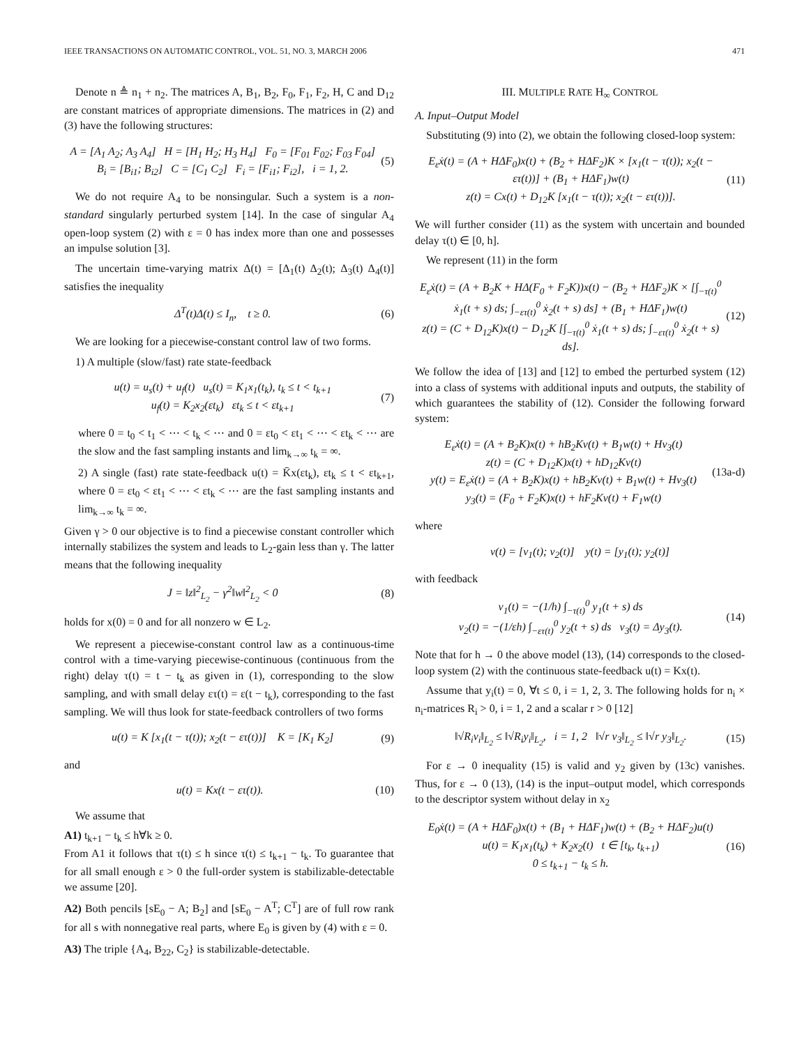IEEE TRANSACTIONS ON AUTOMATIC CONTROL, VOL. 51, NO. 3, MARCH 2006 471
Denote n ≜ n<sub>1</sub> + n<sub>2</sub>. The matrices A, B<sub>1</sub>, B<sub>2</sub>, F<sub>0</sub>, F<sub>1</sub>, F<sub>2</sub>, H, C and D<sub>12</sub> are constant matrices of appropriate dimensions. The matrices in (2) and (3) have the following structures:
A = [A<sub>1</sub> A<sub>2</sub>; A<sub>3</sub> A<sub>4</sub>] H = [H<sub>1</sub> H<sub>2</sub>; H<sub>3</sub> H<sub>4</sub>] F<sub>0</sub> = [F<sub>01</sub> F<sub>02</sub>; F<sub>03</sub> F<sub>04</sub>]
B<sub>i</sub> = [B<sub>i1</sub>; B<sub>i2</sub>] C = [C<sub>1</sub> C<sub>2</sub>] F<sub>i</sub> = [F<sub>i1</sub>; F<sub>i2</sub>], i = 1, 2.
(5)
We do not require A<sub>4</sub> to be nonsingular. Such a system is a non-standard singularly perturbed system [14]. In the case of singular A<sub>4</sub> open-loop system (2) with ε = 0 has index more than one and possesses an impulse solution [3].
The uncertain time-varying matrix Δ(t) = [Δ<sub>1</sub>(t) Δ<sub>2</sub>(t); Δ<sub>3</sub>(t) Δ<sub>4</sub>(t)] satisfies the inequality
Δ<sup>T</sup>(t)Δ(t) ≤ I<sub>n</sub>, t ≥ 0. (6)
We are looking for a piecewise-constant control law of two forms.
1) A multiple (slow/fast) rate state-feedback
u(t) = u<sub>s</sub>(t) + u<sub>f</sub>(t) u<sub>s</sub>(t) = K<sub>1</sub>x<sub>1</sub>(t<sub>k</sub>), t<sub>k</sub> ≤ t < t<sub>k+1</sub>
u<sub>f</sub>(t) = K<sub>2</sub>x<sub>2</sub>(εt<sub>k</sub>) εt<sub>k</sub> ≤ t < εt<sub>k+1</sub>
(7)
where 0 = t<sub>0</sub> < t<sub>1</sub> < ⋯ < t<sub>k</sub> < ⋯ and 0 = εt<sub>0</sub> < εt<sub>1</sub> < ⋯ < εt<sub>k</sub> < ⋯ are the slow and the fast sampling instants and lim<sub>k→∞</sub> t<sub>k</sub> = ∞.
2) A single (fast) rate state-feedback u(t) = K̄x(εt<sub>k</sub>), εt<sub>k</sub> ≤ t < εt<sub>k+1</sub>, where 0 = εt<sub>0</sub> < εt<sub>1</sub> < ⋯ < εt<sub>k</sub> < ⋯ are the fast sampling instants and lim<sub>k→∞</sub> t<sub>k</sub> = ∞.
Given γ > 0 our objective is to find a piecewise constant controller which internally stabilizes the system and leads to L<sub>2</sub>-gain less than γ. The latter means that the following inequality
J = ‖z‖<sup>2</sup><sub>L<sub>2</sub></sub> − γ<sup>2</sup>‖w‖<sup>2</sup><sub>L<sub>2</sub></sub> < 0 (8)
holds for x(0) = 0 and for all nonzero w ∈ L<sub>2</sub>.
We represent a piecewise-constant control law as a continuous-time control with a time-varying piecewise-continuous (continuous from the right) delay τ(t) = t − t<sub>k</sub> as given in (1), corresponding to the slow sampling, and with small delay ετ(t) = ε(t − t<sub>k</sub>), corresponding to the fast sampling. We will thus look for state-feedback controllers of two forms
u(t) = K [x<sub>1</sub>(t − τ(t)); x<sub>2</sub>(t − ετ(t))] K = [K<sub>1</sub> K<sub>2</sub>]
(9)
and
u(t) = Kx(t − ετ(t)). (10)
We assume that
A1) t<sub>k+1</sub> − t<sub>k</sub> ≤ h∀k ≥ 0.
From A1 it follows that τ(t) ≤ h since τ(t) ≤ t<sub>k+1</sub> − t<sub>k</sub>. To guarantee that for all small enough ε > 0 the full-order system is stabilizable-detectable we assume [20].
A2) Both pencils [sE<sub>0</sub> − A; B<sub>2</sub>] and [sE<sub>0</sub> − A<sup>T</sup>; C<sup>T</sup>] are of full row rank for all s with nonnegative real parts, where E<sub>0</sub> is given by (4) with ε = 0.
A3) The triple {A<sub>4</sub>, B<sub>22</sub>, C<sub>2</sub>} is stabilizable-detectable.
III. MULTIPLE RATE H<sub>∞</sub> CONTROL
A. Input–Output Model
Substituting (9) into (2), we obtain the following closed-loop system:
E<sub>ε</sub>ẋ(t) = (A + HΔF<sub>0</sub>)x(t) + (B<sub>2</sub> + HΔF<sub>2</sub>)K × [x<sub>1</sub>(t − τ(t)); x<sub>2</sub>(t − ετ(t))] + (B<sub>1</sub> + HΔF<sub>1</sub>)w(t)
z(t) = Cx(t) + D<sub>12</sub>K [x<sub>1</sub>(t − τ(t)); x<sub>2</sub>(t − ετ(t))].
(11)
We will further consider (11) as the system with uncertain and bounded delay τ(t) ∈ [0, h].
We represent (11) in the form
E<sub>ε</sub>ẋ(t) = (A + B<sub>2</sub>K + HΔ(F<sub>0</sub> + F<sub>2</sub>K))x(t) − (B<sub>2</sub> + HΔF<sub>2</sub>)K × [∫<sub>−τ(t)</sub><sup>0</sup> ẋ<sub>1</sub>(t + s) ds; ∫<sub>−ετ(t)</sub><sup>0</sup> ẋ<sub>2</sub>(t + s) ds] + (B<sub>1</sub> + HΔF<sub>1</sub>)w(t)
z(t) = (C + D<sub>12</sub>K)x(t) − D<sub>12</sub>K [∫<sub>−τ(t)</sub><sup>0</sup> ẋ<sub>1</sub>(t + s) ds; ∫<sub>−ετ(t)</sub><sup>0</sup> ẋ<sub>2</sub>(t + s) ds].
(12)
We follow the idea of [13] and [12] to embed the perturbed system (12) into a class of systems with additional inputs and outputs, the stability of which guarantees the stability of (12). Consider the following forward system:
E<sub>ε</sub>ẋ(t) = (A + B<sub>2</sub>K)x(t) + hB<sub>2</sub>Kv(t) + B<sub>1</sub>w(t) + Hv<sub>3</sub>(t)
z(t) = (C + D<sub>12</sub>K)x(t) + hD<sub>12</sub>Kv(t)
y(t) = E<sub>ε</sub>ẋ(t) = (A + B<sub>2</sub>K)x(t) + hB<sub>2</sub>Kv(t) + B<sub>1</sub>w(t) + Hv<sub>3</sub>(t)
y<sub>3</sub>(t) = (F<sub>0</sub> + F<sub>2</sub>K)x(t) + hF<sub>2</sub>Kv(t) + F<sub>1</sub>w(t)
(13a-d)
where
v(t) = [v<sub>1</sub>(t); v<sub>2</sub>(t)] y(t) = [y<sub>1</sub>(t); y<sub>2</sub>(t)]
with feedback
v<sub>1</sub>(t) = −(1/h) ∫<sub>−τ(t)</sub><sup>0</sup> y<sub>1</sub>(t + s) ds
v<sub>2</sub>(t) = −(1/εh) ∫<sub>−ετ(t)</sub><sup>0</sup> y<sub>2</sub>(t + s) ds v<sub>3</sub>(t) = Δy<sub>3</sub>(t).
(14)
Note that for h → 0 the above model (13), (14) corresponds to the closed-loop system (2) with the continuous state-feedback u(t) = Kx(t).
Assume that y<sub>i</sub>(t) = 0, ∀t ≤ 0, i = 1, 2, 3. The following holds for n<sub>i</sub> × n<sub>i</sub>-matrices R<sub>i</sub> > 0, i = 1, 2 and a scalar r > 0 [12]
‖√R<sub>i</sub>v<sub>i</sub>‖<sub>L<sub>2</sub></sub> ≤ ‖√R<sub>i</sub>y<sub>i</sub>‖<sub>L<sub>2</sub></sub>, i = 1, 2 ‖√r v<sub>3</sub>‖<sub>L<sub>2</sub></sub> ≤ ‖√r y<sub>3</sub>‖<sub>L<sub>2</sub></sub>.
(15)
For ε → 0 inequality (15) is valid and y<sub>2</sub> given by (13c) vanishes. Thus, for ε → 0 (13), (14) is the input–output model, which corresponds to the descriptor system without delay in x<sub>2</sub>
E<sub>0</sub>ẋ(t) = (A + HΔF<sub>0</sub>)x(t) + (B<sub>1</sub> + HΔF<sub>1</sub>)w(t) + (B<sub>2</sub> + HΔF<sub>2</sub>)u(t)
u(t) = K<sub>1</sub>x<sub>1</sub>(t<sub>k</sub>) + K<sub>2</sub>x<sub>2</sub>(t) t ∈ [t<sub>k</sub>, t<sub>k+1</sub>)
0 ≤ t<sub>k+1</sub> − t<sub>k</sub> ≤ h.
(16)